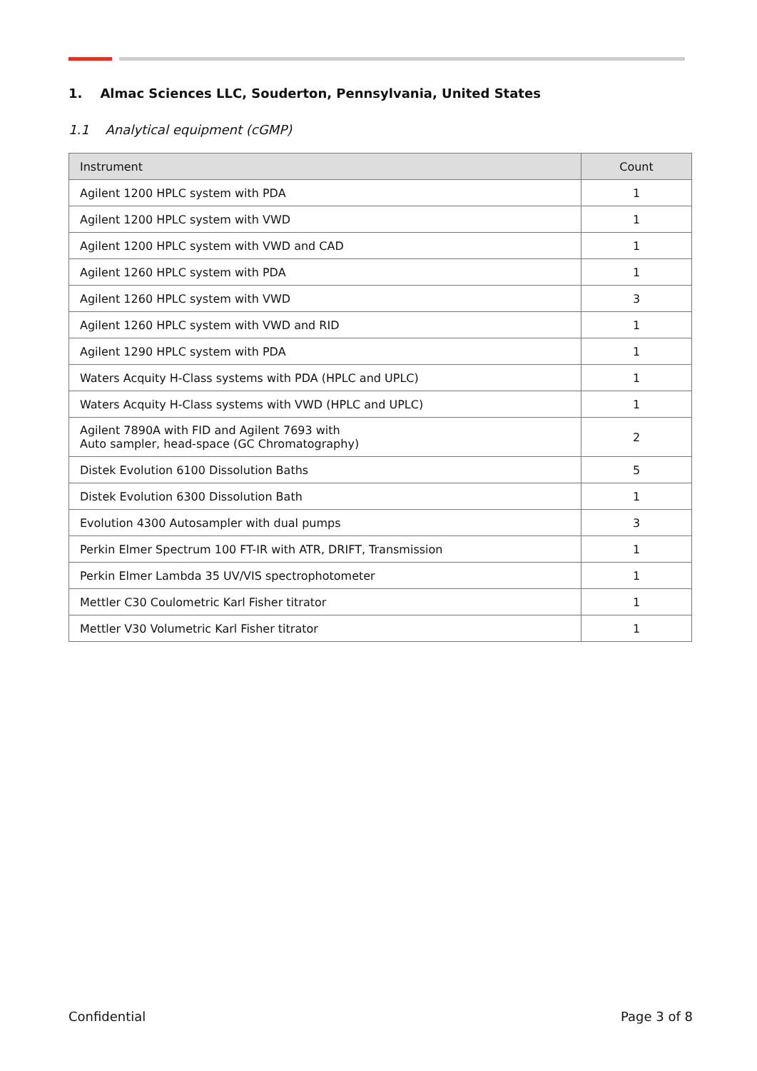1. Almac Sciences LLC, Souderton, Pennsylvania, United States
1.1 Analytical equipment (cGMP)
| Instrument | Count |
| --- | --- |
| Agilent 1200 HPLC system with PDA | 1 |
| Agilent 1200 HPLC system with VWD | 1 |
| Agilent 1200 HPLC system with VWD and CAD | 1 |
| Agilent 1260 HPLC system with PDA | 1 |
| Agilent 1260 HPLC system with VWD | 3 |
| Agilent 1260 HPLC system with VWD and RID | 1 |
| Agilent 1290 HPLC system with PDA | 1 |
| Waters Acquity H-Class systems with PDA (HPLC and UPLC) | 1 |
| Waters Acquity H-Class systems with VWD (HPLC and UPLC) | 1 |
| Agilent 7890A with FID and Agilent 7693 with Auto sampler, head-space (GC Chromatography) | 2 |
| Distek Evolution 6100 Dissolution Baths | 5 |
| Distek Evolution 6300 Dissolution Bath | 1 |
| Evolution 4300 Autosampler with dual pumps | 3 |
| Perkin Elmer Spectrum 100 FT-IR with ATR, DRIFT, Transmission | 1 |
| Perkin Elmer Lambda 35 UV/VIS spectrophotometer | 1 |
| Mettler C30 Coulometric Karl Fisher titrator | 1 |
| Mettler V30 Volumetric Karl Fisher titrator | 1 |
Confidential Page 3 of 8